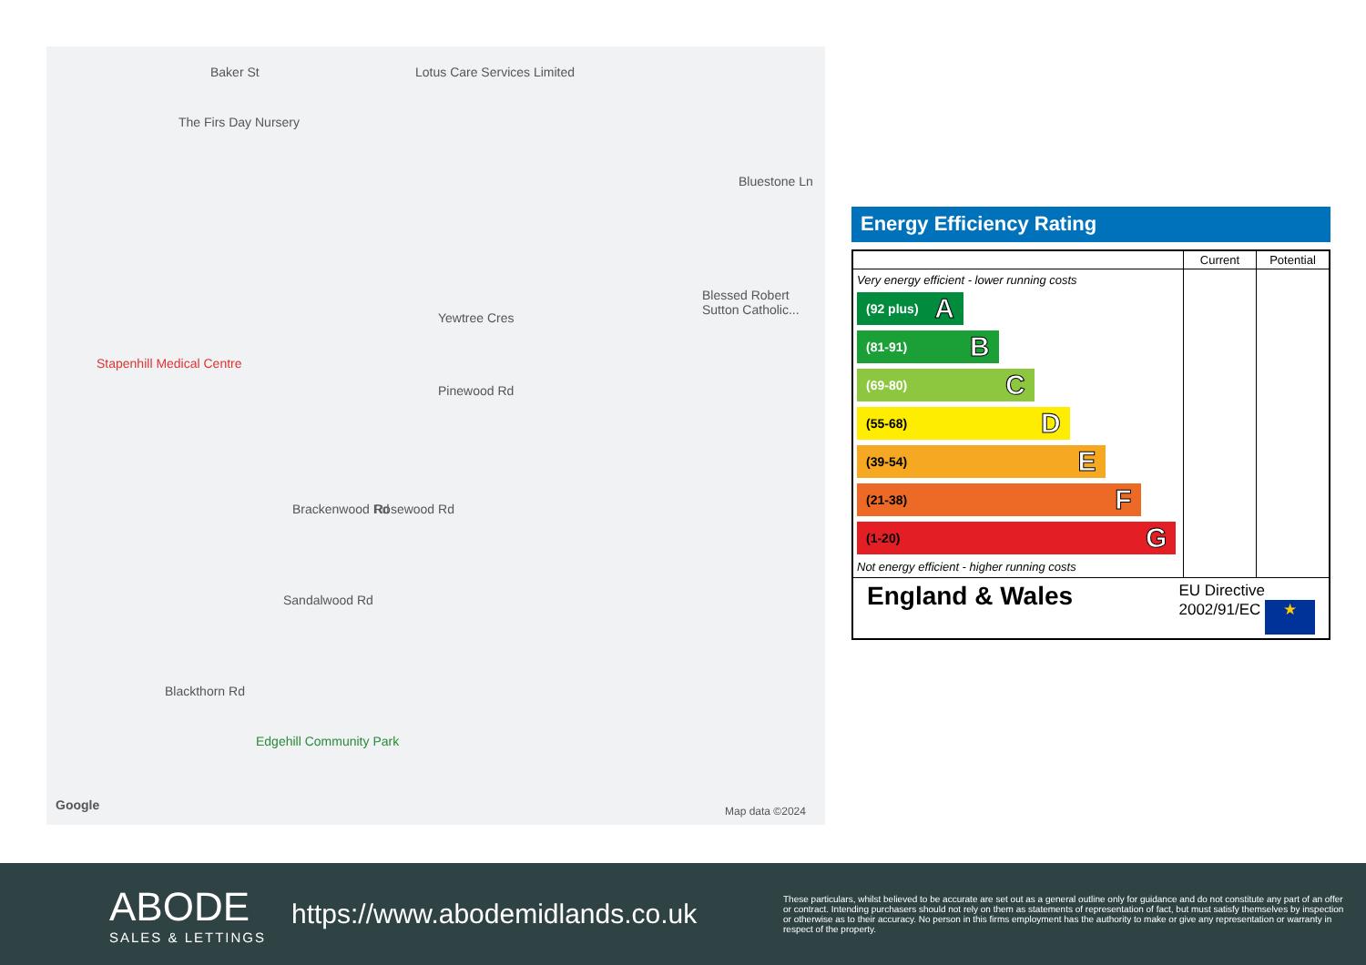Lotus Care Services Limited
The Firs Day Nursery
Baker St
Stapenhill Medical Centre
Yewtree Cres
Pinewood Rd
Brackenwood Rd Rosewood Rd
Sandalwood Rd
Blackthorn Rd
Bluestone Ln
Blessed Robert Sutton Catholic...
Edgehill Community Park
Google Map data ©2024
Energy Efficiency Rating
| | Current | Potential |
| --- | --- | --- |
| Very energy efficient - lower running costs (92 plus) A (81-91) B (69-80) C (55-68) D (39-54) E (21-38) F (1-20) G Not energy efficient - higher running costs | | |
| England & Wales EU Directive 2002/91/EC ★ | | |
ABODE
SALES & LETTINGS
https://www.abodemidlands.co.uk
These particulars, whilst believed to be accurate are set out as a general outline only for guidance and do not constitute any part of an offer or contract. Intending purchasers should not rely on them as statements of representation of fact, but must satisfy themselves by inspection or otherwise as to their accuracy. No person in this firms employment has the authority to make or give any representation or warranty in respect of the property.